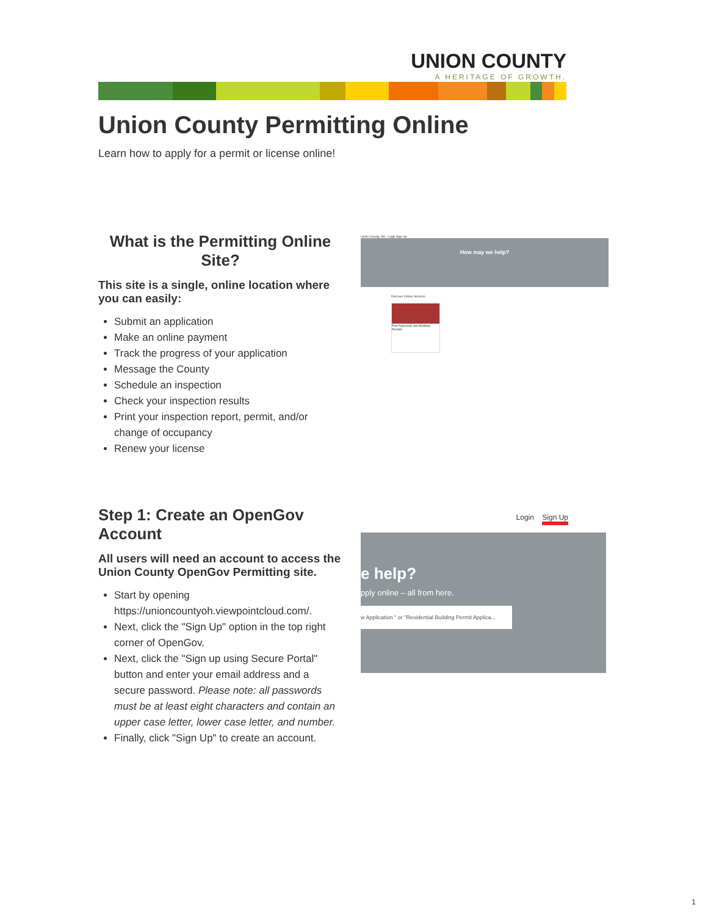UNION COUNTY
A HERITAGE OF GROWTH.
Union County Permitting Online
Learn how to apply for a permit or license online!
What is the Permitting Online Site?
This site is a single, online location where you can easily:
Submit an application
Make an online payment
Track the progress of your application
Message the County
Schedule an inspection
Check your inspection results
Print your inspection report, permit, and/or change of occupancy
Renew your license
Union County, OH Login Sign Up
How may we help?
Discover Online Services
Plan Approvals and Building Permits
Step 1: Create an OpenGov Account
All users will need an account to access the Union County OpenGov Permitting site.
Start by opening https://unioncountyoh.viewpointcloud.com/.
Next, click the "Sign Up" option in the top right corner of OpenGov.
Next, click the "Sign up using Secure Portal" button and enter your email address and a secure password. Please note: all passwords must be at least eight characters and contain an upper case letter, lower case letter, and number.
Finally, click "Sign Up" to create an account.
Login Sign Up
e help?
pply online – all from here.
w Application " or "Residential Building Permit Applica...
1